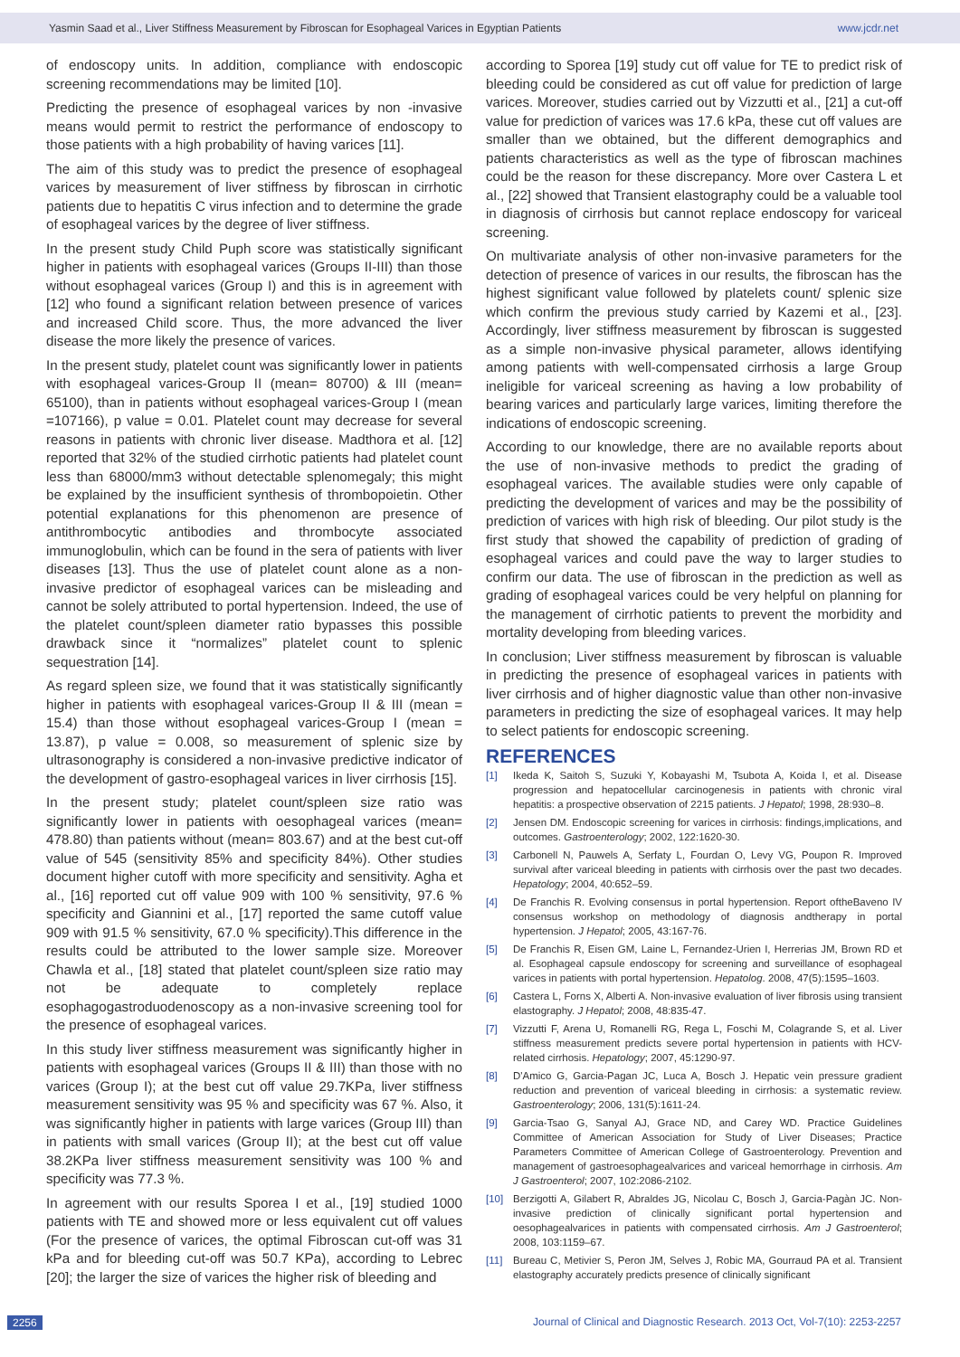Yasmin Saad et al., Liver Stiffness Measurement by Fibroscan for Esophageal Varices in Egyptian Patients www.jcdr.net
of endoscopy units. In addition, compliance with endoscopic screening recommendations may be limited [10].
Predicting the presence of esophageal varices by non -invasive means would permit to restrict the performance of endoscopy to those patients with a high probability of having varices [11].
The aim of this study was to predict the presence of esophageal varices by measurement of liver stiffness by fibroscan in cirrhotic patients due to hepatitis C virus infection and to determine the grade of esophageal varices by the degree of liver stiffness.
In the present study Child Puph score was statistically significant higher in patients with esophageal varices (Groups II-III) than those without esophageal varices (Group I) and this is in agreement with [12] who found a significant relation between presence of varices and increased Child score. Thus, the more advanced the liver disease the more likely the presence of varices.
In the present study, platelet count was significantly lower in patients with esophageal varices-Group II (mean= 80700) & III (mean= 65100), than in patients without esophageal varices-Group I (mean =107166), p value = 0.01. Platelet count may decrease for several reasons in patients with chronic liver disease. Madthora et al. [12] reported that 32% of the studied cirrhotic patients had platelet count less than 68000/mm3 without detectable splenomegaly; this might be explained by the insufficient synthesis of thrombopoietin. Other potential explanations for this phenomenon are presence of antithrombocytic antibodies and thrombocyte associated immunoglobulin, which can be found in the sera of patients with liver diseases [13]. Thus the use of platelet count alone as a non-invasive predictor of esophageal varices can be misleading and cannot be solely attributed to portal hypertension. Indeed, the use of the platelet count/spleen diameter ratio bypasses this possible drawback since it “normalizes” platelet count to splenic sequestration [14].
As regard spleen size, we found that it was statistically significantly higher in patients with esophageal varices-Group II & III (mean = 15.4) than those without esophageal varices-Group I (mean = 13.87), p value = 0.008, so measurement of splenic size by ultrasonography is considered a non-invasive predictive indicator of the development of gastro-esophageal varices in liver cirrhosis [15].
In the present study; platelet count/spleen size ratio was significantly lower in patients with oesophageal varices (mean= 478.80) than patients without (mean= 803.67) and at the best cut-off value of 545 (sensitivity 85% and specificity 84%). Other studies document higher cutoff with more specificity and sensitivity. Agha et al., [16] reported cut off value 909 with 100 % sensitivity, 97.6 % specificity and Giannini et al., [17] reported the same cutoff value 909 with 91.5 % sensitivity, 67.0 % specificity).This difference in the results could be attributed to the lower sample size. Moreover Chawla et al., [18] stated that platelet count/spleen size ratio may not be adequate to completely replace esophagogastroduodenoscopy as a non-invasive screening tool for the presence of esophageal varices.
In this study liver stiffness measurement was significantly higher in patients with esophageal varices (Groups II & III) than those with no varices (Group I); at the best cut off value 29.7KPa, liver stiffness measurement sensitivity was 95 % and specificity was 67 %. Also, it was significantly higher in patients with large varices (Group III) than in patients with small varices (Group II); at the best cut off value 38.2KPa liver stiffness measurement sensitivity was 100 % and specificity was 77.3 %.
In agreement with our results Sporea I et al., [19] studied 1000 patients with TE and showed more or less equivalent cut off values (For the presence of varices, the optimal Fibroscan cut-off was 31 kPa and for bleeding cut-off was 50.7 KPa), according to Lebrec [20]; the larger the size of varices the higher risk of bleeding and
according to Sporea [19] study cut off value for TE to predict risk of bleeding could be considered as cut off value for prediction of large varices. Moreover, studies carried out by Vizzutti et al., [21] a cut-off value for prediction of varices was 17.6 kPa, these cut off values are smaller than we obtained, but the different demographics and patients characteristics as well as the type of fibroscan machines could be the reason for these discrepancy. More over Castera L et al., [22] showed that Transient elastography could be a valuable tool in diagnosis of cirrhosis but cannot replace endoscopy for variceal screening.
On multivariate analysis of other non-invasive parameters for the detection of presence of varices in our results, the fibroscan has the highest significant value followed by platelets count/ splenic size which confirm the previous study carried by Kazemi et al., [23]. Accordingly, liver stiffness measurement by fibroscan is suggested as a simple non-invasive physical parameter, allows identifying among patients with well-compensated cirrhosis a large Group ineligible for variceal screening as having a low probability of bearing varices and particularly large varices, limiting therefore the indications of endoscopic screening.
According to our knowledge, there are no available reports about the use of non-invasive methods to predict the grading of esophageal varices. The available studies were only capable of predicting the development of varices and may be the possibility of prediction of varices with high risk of bleeding. Our pilot study is the first study that showed the capability of prediction of grading of esophageal varices and could pave the way to larger studies to confirm our data. The use of fibroscan in the prediction as well as grading of esophageal varices could be very helpful on planning for the management of cirrhotic patients to prevent the morbidity and mortality developing from bleeding varices.
In conclusion; Liver stiffness measurement by fibroscan is valuable in predicting the presence of esophageal varices in patients with liver cirrhosis and of higher diagnostic value than other non-invasive parameters in predicting the size of esophageal varices. It may help to select patients for endoscopic screening.
REFERENCES
[1] Ikeda K, Saitoh S, Suzuki Y, Kobayashi M, Tsubota A, Koida I, et al. Disease progression and hepatocellular carcinogenesis in patients with chronic viral hepatitis: a prospective observation of 2215 patients. J Hepatol; 1998, 28:930–8.
[2] Jensen DM. Endoscopic screening for varices in cirrhosis: findings,implications, and outcomes. Gastroenterology; 2002, 122:1620-30.
[3] Carbonell N, Pauwels A, Serfaty L, Fourdan O, Levy VG, Poupon R. Improved survival after variceal bleeding in patients with cirrhosis over the past two decades. Hepatology; 2004, 40:652–59.
[4] De Franchis R. Evolving consensus in portal hypertension. Report oftheBaveno IV consensus workshop on methodology of diagnosis andtherapy in portal hypertension. J Hepatol; 2005, 43:167-76.
[5] De Franchis R, Eisen GM, Laine L, Fernandez-Urien I, Herrerias JM, Brown RD et al. Esophageal capsule endoscopy for screening and surveillance of esophageal varices in patients with portal hypertension. Hepatolog. 2008, 47(5):1595–1603.
[6] Castera L, Forns X, Alberti A. Non-invasive evaluation of liver fibrosis using transient elastography. J Hepatol; 2008, 48:835-47.
[7] Vizzutti F, Arena U, Romanelli RG, Rega L, Foschi M, Colagrande S, et al. Liver stiffness measurement predicts severe portal hypertension in patients with HCV-related cirrhosis. Hepatology; 2007, 45:1290-97.
[8] D'Amico G, Garcia-Pagan JC, Luca A, Bosch J. Hepatic vein pressure gradient reduction and prevention of variceal bleeding in cirrhosis: a systematic review. Gastroenterology; 2006, 131(5):1611-24.
[9] Garcia-Tsao G, Sanyal AJ, Grace ND, and Carey WD. Practice Guidelines Committee of American Association for Study of Liver Diseases; Practice Parameters Committee of American College of Gastroenterology. Prevention and management of gastroesophagealvarices and variceal hemorrhage in cirrhosis. Am J Gastroenterol; 2007, 102:2086-2102.
[10] Berzigotti A, Gilabert R, Abraldes JG, Nicolau C, Bosch J, Garcia-Pagàn JC. Non-invasive prediction of clinically significant portal hypertension and oesophagealvarices in patients with compensated cirrhosis. Am J Gastroenterol; 2008, 103:1159–67.
[11] Bureau C, Metivier S, Peron JM, Selves J, Robic MA, Gourraud PA et al. Transient elastography accurately predicts presence of clinically significant
2256 Journal of Clinical and Diagnostic Research. 2013 Oct, Vol-7(10): 2253-2257